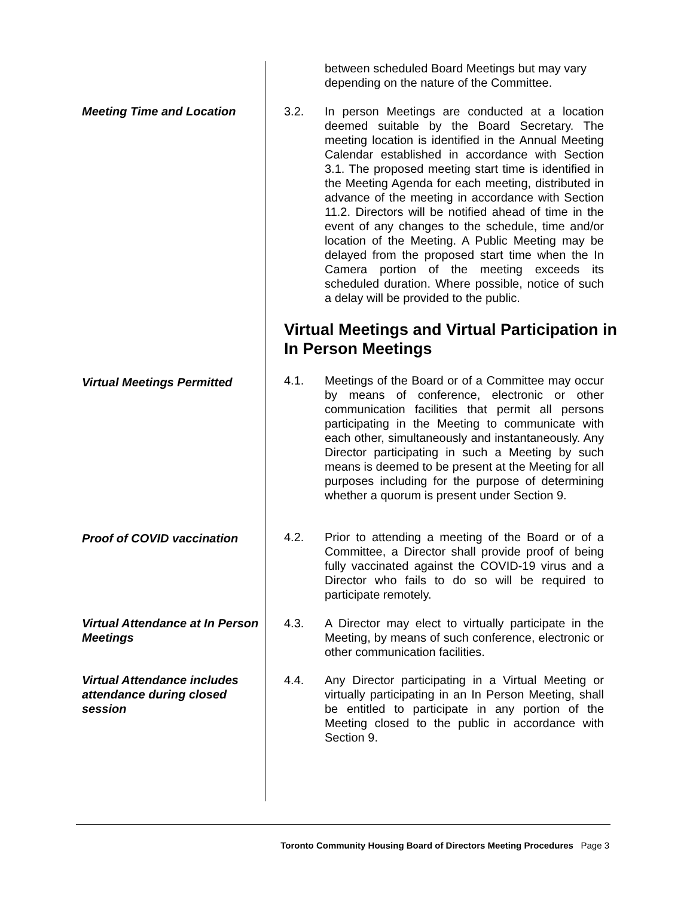between scheduled Board Meetings but may vary depending on the nature of the Committee.
Meeting Time and Location 3.2.
In person Meetings are conducted at a location deemed suitable by the Board Secretary. The meeting location is identified in the Annual Meeting Calendar established in accordance with Section 3.1. The proposed meeting start time is identified in the Meeting Agenda for each meeting, distributed in advance of the meeting in accordance with Section 11.2. Directors will be notified ahead of time in the event of any changes to the schedule, time and/or location of the Meeting. A Public Meeting may be delayed from the proposed start time when the In Camera portion of the meeting exceeds its scheduled duration. Where possible, notice of such a delay will be provided to the public.
Virtual Meetings and Virtual Participation in In Person Meetings
Virtual Meetings Permitted 4.1.
Meetings of the Board or of a Committee may occur by means of conference, electronic or other communication facilities that permit all persons participating in the Meeting to communicate with each other, simultaneously and instantaneously. Any Director participating in such a Meeting by such means is deemed to be present at the Meeting for all purposes including for the purpose of determining whether a quorum is present under Section 9.
Proof of COVID vaccination 4.2.
Prior to attending a meeting of the Board or of a Committee, a Director shall provide proof of being fully vaccinated against the COVID-19 virus and a Director who fails to do so will be required to participate remotely.
Virtual Attendance at In Person Meetings 4.3.
A Director may elect to virtually participate in the Meeting, by means of such conference, electronic or other communication facilities.
Virtual Attendance includes attendance during closed session 4.4.
Any Director participating in a Virtual Meeting or virtually participating in an In Person Meeting, shall be entitled to participate in any portion of the Meeting closed to the public in accordance with Section 9.
Toronto Community Housing Board of Directors Meeting Procedures Page 3